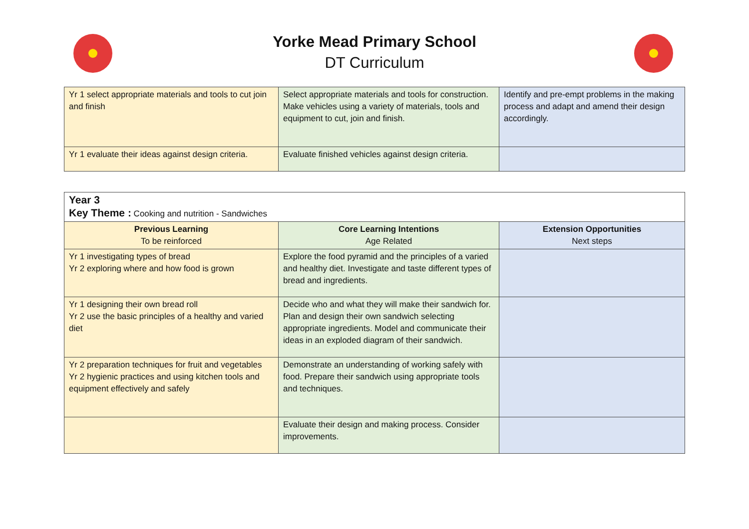Yorke Mead Primary School
DT Curriculum
| Yr 1 select appropriate materials and tools to cut join and finish | Select appropriate materials and tools for construction. Make vehicles using a variety of materials, tools and equipment to cut, join and finish. | Identify and pre-empt problems in the making process and adapt and amend their design accordingly. |
| Yr 1 evaluate their ideas against design criteria. | Evaluate finished vehicles against design criteria. | |
| Year 3 Key Theme : Cooking and nutrition - Sandwiches | | |
| Previous Learning To be reinforced | Core Learning Intentions Age Related | Extension Opportunities Next steps |
| Yr 1 investigating types of bread Yr 2 exploring where and how food is grown | Explore the food pyramid and the principles of a varied and healthy diet. Investigate and taste different types of bread and ingredients. | |
| Yr 1 designing their own bread roll Yr 2 use the basic principles of a healthy and varied diet | Decide who and what they will make their sandwich for. Plan and design their own sandwich selecting appropriate ingredients. Model and communicate their ideas in an exploded diagram of their sandwich. | |
| Yr 2 preparation techniques for fruit and vegetables Yr 2 hygienic practices and using kitchen tools and equipment effectively and safely | Demonstrate an understanding of working safely with food. Prepare their sandwich using appropriate tools and techniques. | |
| | Evaluate their design and making process. Consider improvements. | |